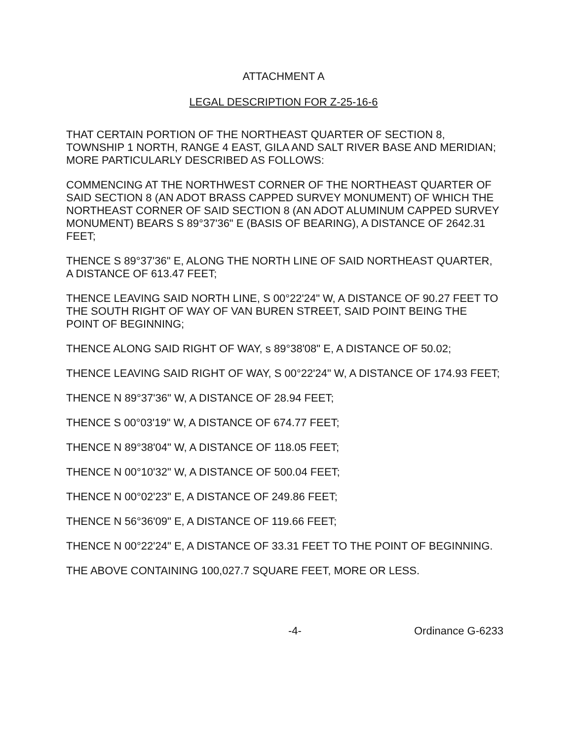ATTACHMENT A
LEGAL DESCRIPTION FOR Z-25-16-6
THAT CERTAIN PORTION OF THE NORTHEAST QUARTER OF SECTION 8, TOWNSHIP 1 NORTH, RANGE 4 EAST, GILA AND SALT RIVER BASE AND MERIDIAN; MORE PARTICULARLY DESCRIBED AS FOLLOWS:
COMMENCING AT THE NORTHWEST CORNER OF THE NORTHEAST QUARTER OF SAID SECTION 8 (AN ADOT BRASS CAPPED SURVEY MONUMENT) OF WHICH THE NORTHEAST CORNER OF SAID SECTION 8 (AN ADOT ALUMINUM CAPPED SURVEY MONUMENT) BEARS S 89°37'36" E (BASIS OF BEARING), A DISTANCE OF 2642.31 FEET;
THENCE S 89°37'36" E, ALONG THE NORTH LINE OF SAID NORTHEAST QUARTER, A DISTANCE OF 613.47 FEET;
THENCE LEAVING SAID NORTH LINE, S 00°22'24" W, A DISTANCE OF 90.27 FEET TO THE SOUTH RIGHT OF WAY OF VAN BUREN STREET, SAID POINT BEING THE POINT OF BEGINNING;
THENCE ALONG SAID RIGHT OF WAY, s 89°38'08" E, A DISTANCE OF 50.02;
THENCE LEAVING SAID RIGHT OF WAY, S 00°22'24" W, A DISTANCE OF 174.93 FEET;
THENCE N 89°37'36" W, A DISTANCE OF 28.94 FEET;
THENCE S 00°03'19" W, A DISTANCE OF 674.77 FEET;
THENCE N 89°38'04" W, A DISTANCE OF 118.05 FEET;
THENCE N 00°10'32" W, A DISTANCE OF 500.04 FEET;
THENCE N 00°02'23" E, A DISTANCE OF 249.86 FEET;
THENCE N 56°36'09" E, A DISTANCE OF 119.66 FEET;
THENCE N 00°22'24" E, A DISTANCE OF 33.31 FEET TO THE POINT OF BEGINNING.
THE ABOVE CONTAINING 100,027.7 SQUARE FEET, MORE OR LESS.
-4- Ordinance G-6233